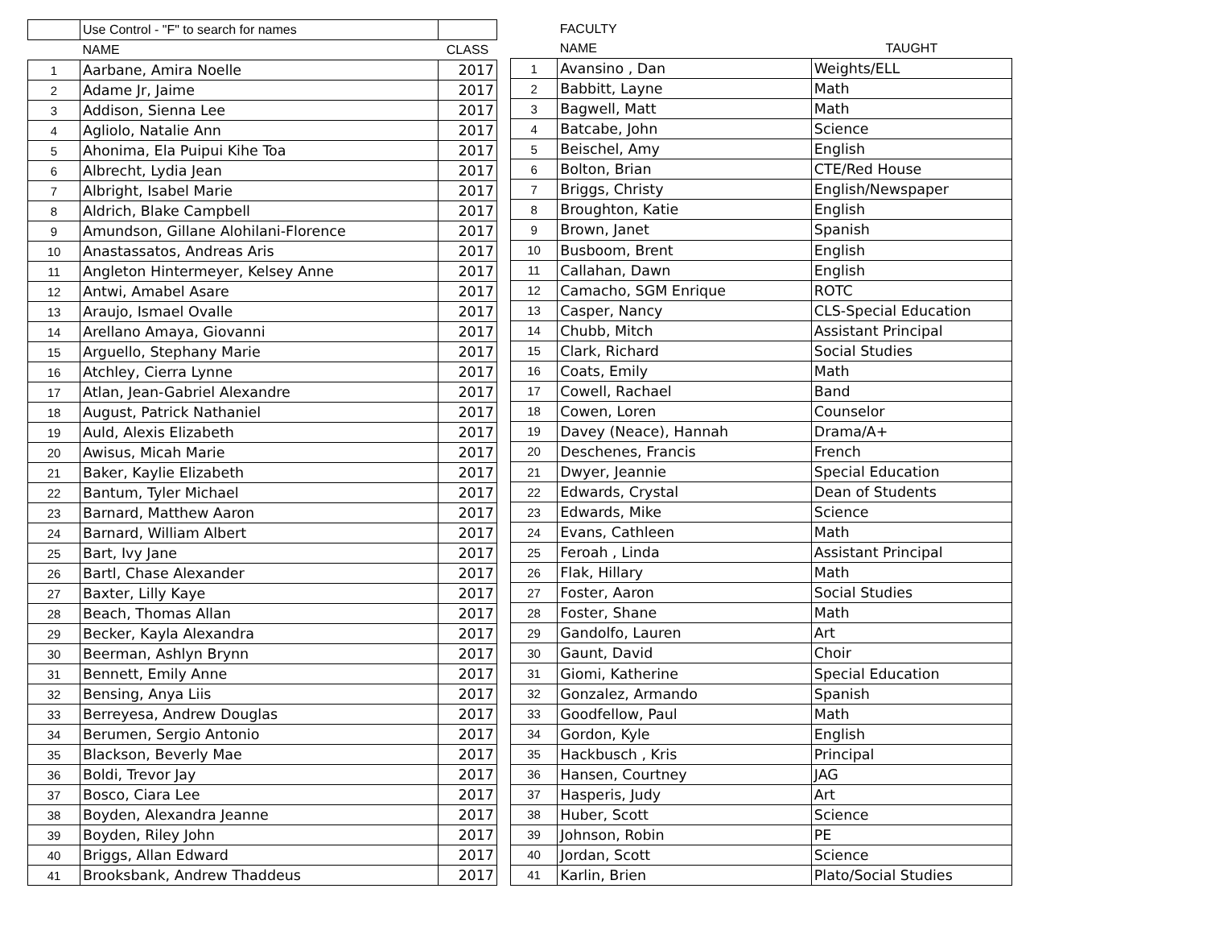| | Use Control - "F" to search for names | |
| | NAME | CLASS |
| 1 | Aarbane, Amira Noelle | 2017 |
| 2 | Adame Jr, Jaime | 2017 |
| 3 | Addison, Sienna Lee | 2017 |
| 4 | Agliolo, Natalie Ann | 2017 |
| 5 | Ahonima, Ela Puipui Kihe Toa | 2017 |
| 6 | Albrecht, Lydia Jean | 2017 |
| 7 | Albright, Isabel Marie | 2017 |
| 8 | Aldrich, Blake Campbell | 2017 |
| 9 | Amundson, Gillane Alohilani-Florence | 2017 |
| 10 | Anastassatos, Andreas Aris | 2017 |
| 11 | Angleton Hintermeyer, Kelsey Anne | 2017 |
| 12 | Antwi, Amabel Asare | 2017 |
| 13 | Araujo, Ismael Ovalle | 2017 |
| 14 | Arellano Amaya, Giovanni | 2017 |
| 15 | Arguello, Stephany Marie | 2017 |
| 16 | Atchley, Cierra Lynne | 2017 |
| 17 | Atlan, Jean-Gabriel Alexandre | 2017 |
| 18 | August, Patrick Nathaniel | 2017 |
| 19 | Auld, Alexis Elizabeth | 2017 |
| 20 | Awisus, Micah Marie | 2017 |
| 21 | Baker, Kaylie Elizabeth | 2017 |
| 22 | Bantum, Tyler Michael | 2017 |
| 23 | Barnard, Matthew Aaron | 2017 |
| 24 | Barnard, William Albert | 2017 |
| 25 | Bart, Ivy Jane | 2017 |
| 26 | Bartl, Chase Alexander | 2017 |
| 27 | Baxter, Lilly Kaye | 2017 |
| 28 | Beach, Thomas Allan | 2017 |
| 29 | Becker, Kayla Alexandra | 2017 |
| 30 | Beerman, Ashlyn Brynn | 2017 |
| 31 | Bennett, Emily Anne | 2017 |
| 32 | Bensing, Anya Liis | 2017 |
| 33 | Berreyesa, Andrew Douglas | 2017 |
| 34 | Berumen, Sergio Antonio | 2017 |
| 35 | Blackson, Beverly Mae | 2017 |
| 36 | Boldi, Trevor Jay | 2017 |
| 37 | Bosco, Ciara Lee | 2017 |
| 38 | Boyden, Alexandra Jeanne | 2017 |
| 39 | Boyden, Riley John | 2017 |
| 40 | Briggs, Allan Edward | 2017 |
| 41 | Brooksbank, Andrew Thaddeus | 2017 |
| | FACULTY | |
| | NAME | TAUGHT |
| 1 | Avansino , Dan | Weights/ELL |
| 2 | Babbitt, Layne | Math |
| 3 | Bagwell, Matt | Math |
| 4 | Batcabe, John | Science |
| 5 | Beischel, Amy | English |
| 6 | Bolton, Brian | CTE/Red House |
| 7 | Briggs, Christy | English/Newspaper |
| 8 | Broughton, Katie | English |
| 9 | Brown, Janet | Spanish |
| 10 | Busboom, Brent | English |
| 11 | Callahan, Dawn | English |
| 12 | Camacho, SGM Enrique | ROTC |
| 13 | Casper, Nancy | CLS-Special Education |
| 14 | Chubb, Mitch | Assistant Principal |
| 15 | Clark, Richard | Social Studies |
| 16 | Coats, Emily | Math |
| 17 | Cowell, Rachael | Band |
| 18 | Cowen, Loren | Counselor |
| 19 | Davey (Neace), Hannah | Drama/A+ |
| 20 | Deschenes, Francis | French |
| 21 | Dwyer, Jeannie | Special Education |
| 22 | Edwards, Crystal | Dean of Students |
| 23 | Edwards, Mike | Science |
| 24 | Evans, Cathleen | Math |
| 25 | Feroah , Linda | Assistant Principal |
| 26 | Flak, Hillary | Math |
| 27 | Foster, Aaron | Social Studies |
| 28 | Foster, Shane | Math |
| 29 | Gandolfo, Lauren | Art |
| 30 | Gaunt, David | Choir |
| 31 | Giomi, Katherine | Special Education |
| 32 | Gonzalez, Armando | Spanish |
| 33 | Goodfellow, Paul | Math |
| 34 | Gordon, Kyle | English |
| 35 | Hackbusch , Kris | Principal |
| 36 | Hansen, Courtney | JAG |
| 37 | Hasperis, Judy | Art |
| 38 | Huber, Scott | Science |
| 39 | Johnson, Robin | PE |
| 40 | Jordan, Scott | Science |
| 41 | Karlin, Brien | Plato/Social Studies |